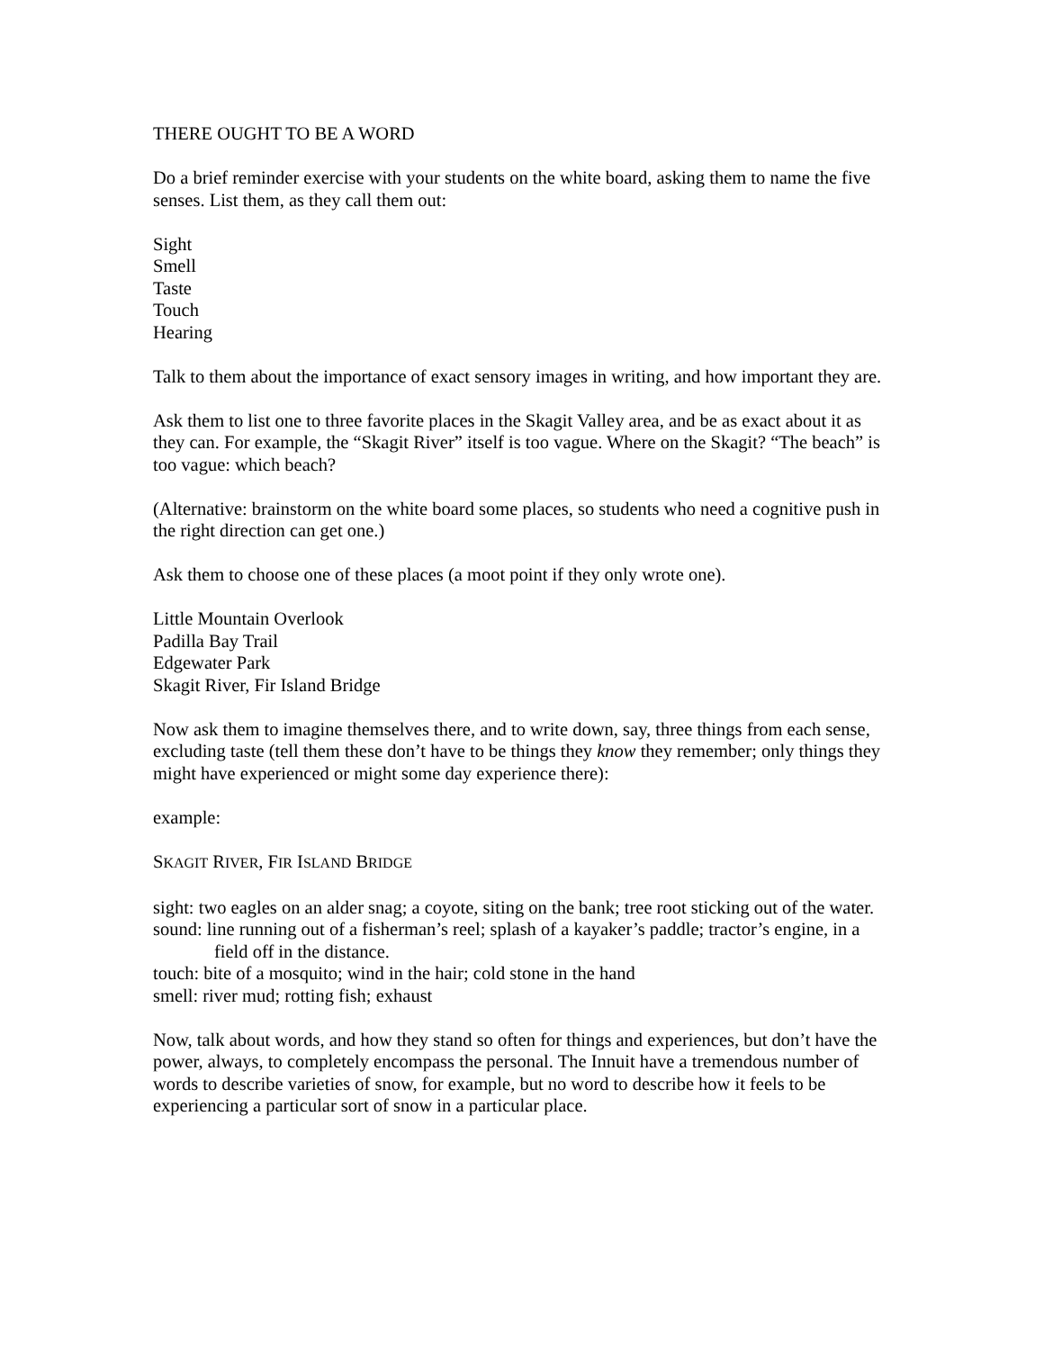THERE OUGHT TO BE A WORD
Do a brief reminder exercise with your students on the white board, asking them to name the five senses. List them, as they call them out:
Sight
Smell
Taste
Touch
Hearing
Talk to them about the importance of exact sensory images in writing, and how important they are.
Ask them to list one to three favorite places in the Skagit Valley area, and be as exact about it as they can. For example, the “Skagit River” itself is too vague. Where on the Skagit? “The beach” is too vague: which beach?
(Alternative: brainstorm on the white board some places, so students who need a cognitive push in the right direction can get one.)
Ask them to choose one of these places (a moot point if they only wrote one).
Little Mountain Overlook
Padilla Bay Trail
Edgewater Park
Skagit River, Fir Island Bridge
Now ask them to imagine themselves there, and to write down, say, three things from each sense, excluding taste (tell them these don’t have to be things they know they remember; only things they might have experienced or might some day experience there):
example:
SKAGIT RIVER, FIR ISLAND BRIDGE
sight: two eagles on an alder snag; a coyote, siting on the bank; tree root sticking out of the water.
sound: line running out of a fisherman’s reel; splash of a kayaker’s paddle; tractor’s engine, in a field off in the distance.
touch: bite of a mosquito; wind in the hair; cold stone in the hand
smell: river mud; rotting fish; exhaust
Now, talk about words, and how they stand so often for things and experiences, but don’t have the power, always, to completely encompass the personal. The Innuit have a tremendous number of words to describe varieties of snow, for example, but no word to describe how it feels to be experiencing a particular sort of snow in a particular place.